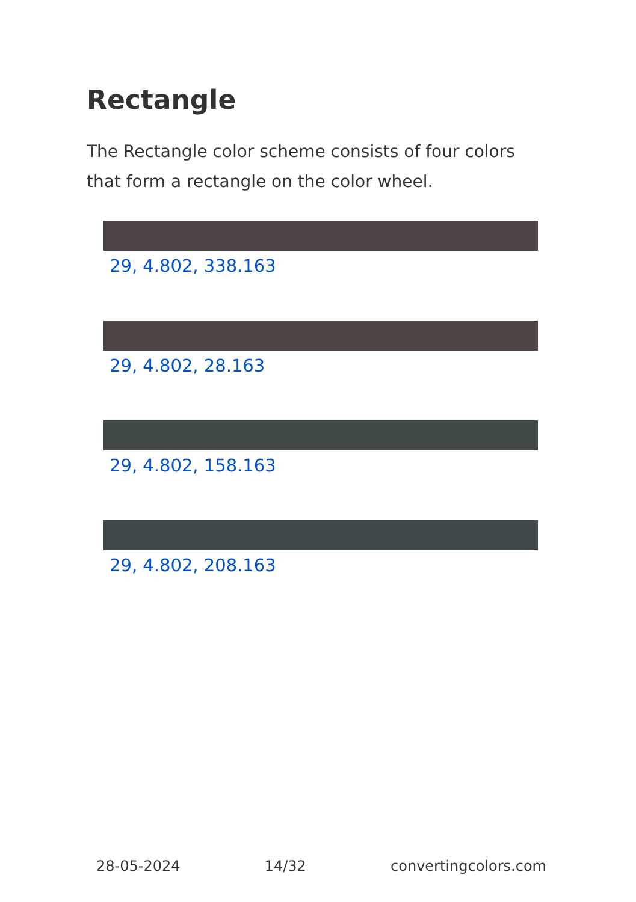Rectangle
The Rectangle color scheme consists of four colors that form a rectangle on the color wheel.
29, 4.802, 338.163
29, 4.802, 28.163
29, 4.802, 158.163
29, 4.802, 208.163
28-05-2024 14/32 convertingcolors.com